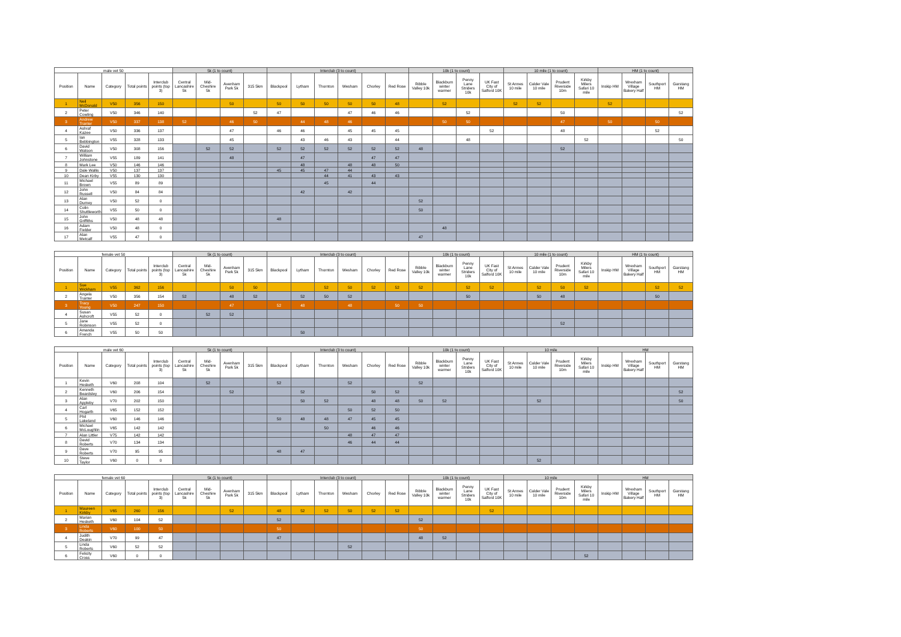| male vet 50 | | | | | 5k (1 to count) | | | | Interclub (3 to count) | | | | | | 10k (1 to count) | | | | 10 mile (1 to count) | | | | HM (1 to count) | | | |
| Position | Name | Category | Total points | Interclub points (top 3) | Central Lancashire 5k | Mid-Cheshire 5k | Avenham Park 5k | 315 5km | Blackpool | Lytham | Thornton | Wesham | Chorley | Red Rose | Ribble Valley 10k | Blackburn winter warmer | Penny Lane Striders 10k | UK Fast City of Salford 10K | St Annes 10 mile | Calder Vale 10 mile | Prudent Riverside 10m | Kirkby Milers Safari 10 mile | Inskip HM | Wrexham Village Bakery Half | Southport HM | Garstang HM |
| 1 | Neil McDonald | V50 | 356 | 150 | | | 50 | | 50 | 50 | 50 | 50 | 50 | 48 | | 52 | | | 52 | 52 | | | 52 | | | |
| 2 | Peter Cowling | V50 | 346 | 140 | | | | 52 | 47 | | | 47 | 46 | 46 | | | 52 | | | | 50 | | | | | 52 |
| 3 | Andrew Tranter | V50 | 337 | 138 | 52 | | 46 | 50 | | 44 | 48 | 46 | | | | 50 | 50 | | | | 47 | | 50 | | 50 | |
| 4 | Ashraf Kazee | V50 | 336 | 137 | | | 47 | | 46 | 46 | | 45 | 45 | 45 | | | | 52 | | | 48 | | | | 52 | |
| 5 | Ian Bebbington | V55 | 328 | 133 | | | 45 | | | 43 | 46 | 43 | | 44 | | | 48 | | | | | 52 | | | | 50 |
| 6 | David Watson | V50 | 308 | 156 | | 52 | 52 | | 52 | 52 | 52 | 52 | 52 | 52 | 48 | | | | | | 52 | | | | | |
| 7 | William Johnstone | V55 | 189 | 141 | | | 48 | | | 47 | | | 47 | 47 | | | | | | | | | | | | |
| 8 | Mark Lee | V50 | 146 | 146 | | | | | | 48 | | 48 | 48 | 50 | | | | | | | | | | | | |
| 9 | Dale Wallis | V50 | 137 | 137 | | | | | 45 | 45 | 47 | 44 | | | | | | | | | | | | | | |
| 10 | Dean Kirby | V55 | 130 | 130 | | | | | | | 44 | 41 | 43 | 43 | | | | | | | | | | | | |
| 11 | Michael Brown | V55 | 89 | 89 | | | | | | | 45 | | 44 | | | | | | | | | | | | | |
| 12 | John Russell | V50 | 84 | 84 | | | | | | 42 | | 42 | | | | | | | | | | | | | | |
| 13 | Alan Durney | V50 | 52 | 0 | | | | | | | | | | | 52 | | | | | | | | | | | |
| 14 | Colin Shuttleworth | V55 | 50 | 0 | | | | | | | | | | | 50 | | | | | | | | | | | |
| 15 | John Griffiths | V50 | 48 | 48 | | | | | 48 | | | | | | | | | | | | | | | | | |
| 16 | Adam Fielder | V50 | 48 | 0 | | | | | | | | | | | | 48 | | | | | | | | | | |
| 17 | Alan Metcalf | V55 | 47 | 0 | | | | | | | | | | | 47 | | | | | | | | | | | |
| female vet 50 | | | | | 5k (1 to count) | | | | Interclub (3 to count) | | | | | | 10k (1 to count) | | | | 10 mile (1 to count) | | | | HM (1 to count) | | | |
| Position | Name | Category | Total points | Interclub points (top 3) | Central Lancashire 5k | Mid-Cheshire 5k | Avenham Park 5k | 315 5km | Blackpool | Lytham | Thornton | Wesham | Chorley | Red Rose | Ribble Valley 10k | Blackburn winter warmer | Penny Lane Striders 10k | UK Fast City of Salford 10K | St Annes 10 mile | Calder Vale 10 mile | Prudent Riverside 10m | Kirkby Milers Safari 10 mile | Inskip HM | Wrexham Village Bakery Half | Southport HM | Garstang HM |
| 1 | Sue Wickham | V55 | 362 | 156 | | | 50 | 50 | | | 52 | 50 | 52 | 52 | 52 | | 52 | 52 | | 52 | 50 | 52 | | | 52 | 52 |
| 2 | Angela Tranter | V50 | 356 | 154 | 52 | | 48 | 52 | | 52 | 50 | 52 | | | | | 50 | | | 50 | 48 | | | | 50 | |
| 3 | Tracy Young | V50 | 247 | 150 | | | 47 | | 52 | 48 | | 48 | | 50 | 50 | | | | | | | | | | | |
| 4 | Susan Ashcroft | V55 | 52 | 0 | | 52 | 52 | | | | | | | | | | | | | | | | | | | |
| 5 | Jane Robinson | V55 | 52 | 0 | | | | | | | | | | | | | | | | | 52 | | | | | |
| 6 | Amanda French | V55 | 50 | 50 | | | | | | 50 | | | | | | | | | | | | | | | | |
| male vet 60 | | | | | 5k (1 to count) | | | | Interclub (3 to count) | | | | | | 10k (1 to count) | | | | 10 mile | | | | HM | | | |
| Position | Name | Category | Total points | Interclub points (top 3) | Central Lancashire 5k | Mid-Cheshire 5k | Avenham Park 5k | 315 5km | Blackpool | Lytham | Thornton | Wesham | Chorley | Red Rose | Ribble Valley 10k | Blackburn winter warmer | Penny Lane Striders 10k | UK Fast City of Salford 10K | St Annes 10 mile | Calder Vale 10 mile | Prudent Riverside 10m | Kirkby Milers Safari 10 mile | Inskip HM | Wrexham Village Bakery Half | Southport HM | Garstang HM |
| 1 | Kevin Hesketh | V60 | 208 | 104 | | 52 | | | 52 | | | 52 | | | 52 | | | | | | | | | | | |
| 2 | Kenneth Beardsley | V60 | 206 | 154 | | | 52 | | | 52 | | | 50 | 52 | | | | | | | | | | | | 52 |
| 3 | Alan Appleby | V70 | 202 | 150 | | | | | | 50 | 52 | | 48 | 48 | 50 | 52 | | | | 52 | | | | | | 50 |
| 4 | Carl Hogarth | V65 | 152 | 152 | | | | | | | | 50 | 52 | 50 | | | | | | | | | | | | |
| 5 | Phil Lakeland | V60 | 146 | 146 | | | | | 50 | 48 | 48 | 47 | 45 | 45 | | | | | | | | | | | | |
| 6 | Michael McLoughlin | V65 | 142 | 142 | | | | | | | 50 | | 46 | 46 | | | | | | | | | | | | |
| 7 | Alan Littler | V75 | 142 | 142 | | | | | | | | 48 | 47 | 47 | | | | | | | | | | | | |
| 8 | David Roberts | V70 | 134 | 134 | | | | | | | | 46 | 44 | 44 | | | | | | | | | | | | |
| 9 | Dave Roberts | V70 | 95 | 95 | | | | | 48 | 47 | | | | | | | | | | | | | | | | |
| 10 | Steve Taylor | V60 | 0 | 0 | | | | | | | | | | | | | | | | 52 | | | | | | |
| female vet 60 | | | | | 5k (1 to count) | | | | Interclub (3 to count) | | | | | | 10k (1 to count) | | | | 10 mile | | | | HM | | | |
| Position | Name | Category | Total points | Interclub points (top 3) | Central Lancashire 5k | Mid-Cheshire 5k | Avenham Park 5k | 315 5km | Blackpool | Lytham | Thornton | Wesham | Chorley | Red Rose | Ribble Valley 10k | Blackburn winter warmer | Penny Lane Striders 10k | UK Fast City of Salford 10K | St Annes 10 mile | Calder Vale 10 mile | Prudent Riverside 10m | Kirkby Milers Safari 10 mile | Inskip HM | Wrexham Village Bakery Half | Southport HM | Garstang HM |
| 1 | Maureen Kirkby | V65 | 260 | 156 | | | 52 | | 48 | 52 | 52 | 50 | 52 | 52 | | | | 52 | | | | | | | | |
| 2 | Marian Hesketh | V60 | 104 | 52 | | | | | 52 | | | | | | 52 | | | | | | | | | | | |
| 3 | Linda Roberts | V60 | 100 | 50 | | | | | 50 | | | | | | 50 | | | | | | | | | | | |
| 4 | Judith Deakin | V70 | 99 | 47 | | | | | 47 | | | | | | 48 | 52 | | | | | | | | | | |
| 5 | Linda Roberts | V60 | 52 | 52 | | | | | | | | 52 | | | | | | | | | | | | | | |
| 6 | Felicity Cross | V60 | 0 | 0 | | | | | | | | | | | | | | | | | | 52 | | | | |